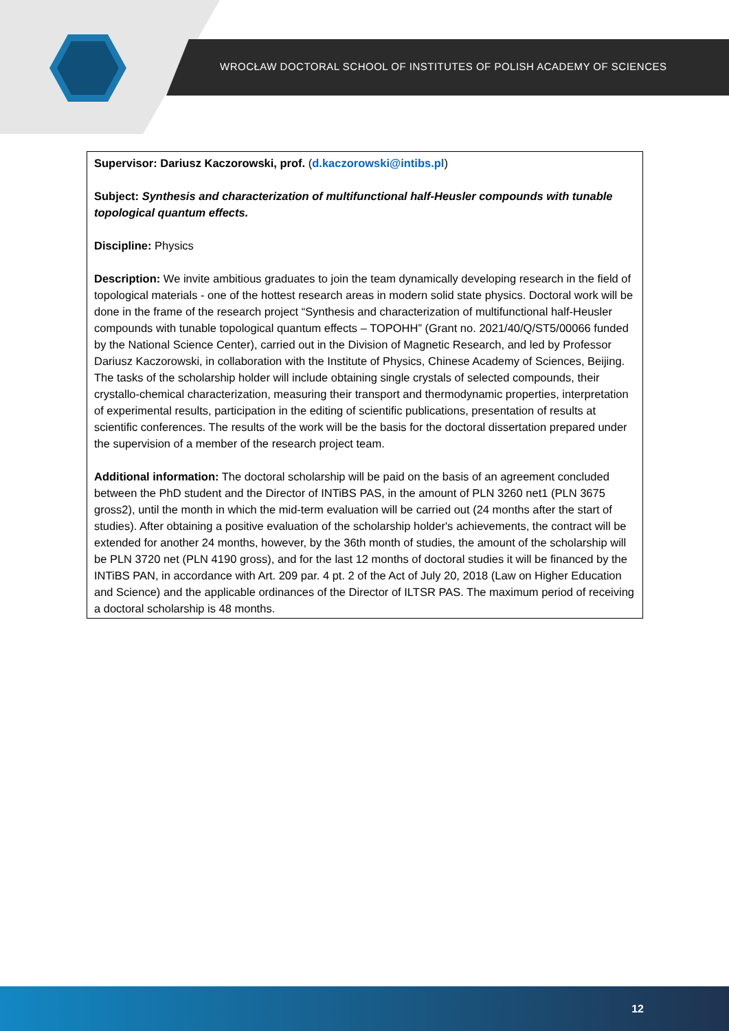WROCŁAW DOCTORAL SCHOOL OF INSTITUTES OF POLISH ACADEMY OF SCIENCES
Supervisor: Dariusz Kaczorowski, prof. (d.kaczorowski@intibs.pl)
Subject: Synthesis and characterization of multifunctional half-Heusler compounds with tunable topological quantum effects.
Discipline: Physics
Description: We invite ambitious graduates to join the team dynamically developing research in the field of topological materials - one of the hottest research areas in modern solid state physics. Doctoral work will be done in the frame of the research project “Synthesis and characterization of multifunctional half-Heusler compounds with tunable topological quantum effects – TOPOHH” (Grant no. 2021/40/Q/ST5/00066 funded by the National Science Center), carried out in the Division of Magnetic Research, and led by Professor Dariusz Kaczorowski, in collaboration with the Institute of Physics, Chinese Academy of Sciences, Beijing.
The tasks of the scholarship holder will include obtaining single crystals of selected compounds, their crystallo-chemical characterization, measuring their transport and thermodynamic properties, interpretation of experimental results, participation in the editing of scientific publications, presentation of results at scientific conferences. The results of the work will be the basis for the doctoral dissertation prepared under the supervision of a member of the research project team.
Additional information: The doctoral scholarship will be paid on the basis of an agreement concluded between the PhD student and the Director of INTiBS PAS, in the amount of PLN 3260 net1 (PLN 3675 gross2), until the month in which the mid-term evaluation will be carried out (24 months after the start of studies). After obtaining a positive evaluation of the scholarship holder's achievements, the contract will be extended for another 24 months, however, by the 36th month of studies, the amount of the scholarship will be PLN 3720 net (PLN 4190 gross), and for the last 12 months of doctoral studies it will be financed by the INTiBS PAN, in accordance with Art. 209 par. 4 pt. 2 of the Act of July 20, 2018 (Law on Higher Education and Science) and the applicable ordinances of the Director of ILTSR PAS. The maximum period of receiving a doctoral scholarship is 48 months.
12